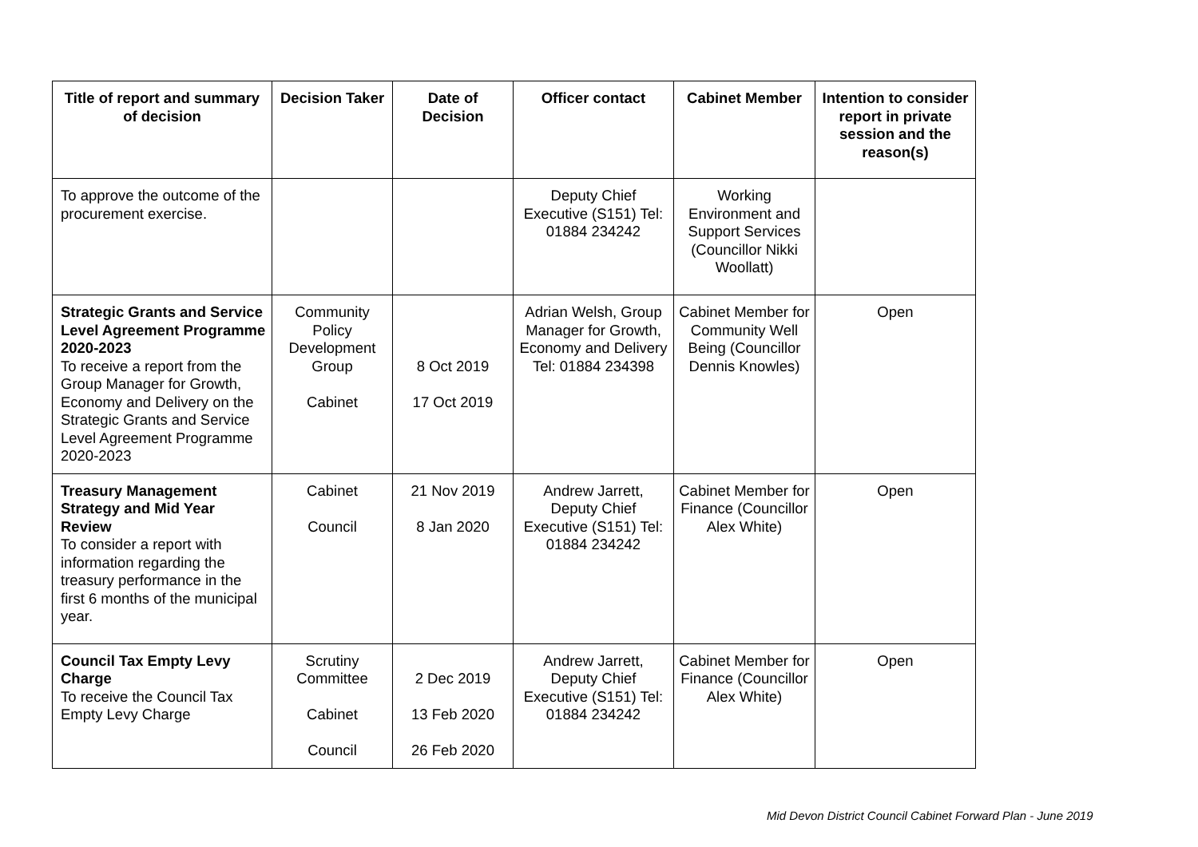| Title of report and summary of decision | Decision Taker | Date of Decision | Officer contact | Cabinet Member | Intention to consider report in private session and the reason(s) |
| --- | --- | --- | --- | --- | --- |
| To approve the outcome of the procurement exercise. | | | Deputy Chief Executive (S151) Tel: 01884 234242 | Working Environment and Support Services (Councillor Nikki Woollatt) | |
| Strategic Grants and Service Level Agreement Programme 2020-2023 To receive a report from the Group Manager for Growth, Economy and Delivery on the Strategic Grants and Service Level Agreement Programme 2020-2023 | Community Policy Development Group Cabinet | 8 Oct 2019 17 Oct 2019 | Adrian Welsh, Group Manager for Growth, Economy and Delivery Tel: 01884 234398 | Cabinet Member for Community Well Being (Councillor Dennis Knowles) | Open |
| Treasury Management Strategy and Mid Year Review To consider a report with information regarding the treasury performance in the first 6 months of the municipal year. | Cabinet Council | 21 Nov 2019 8 Jan 2020 | Andrew Jarrett, Deputy Chief Executive (S151) Tel: 01884 234242 | Cabinet Member for Finance (Councillor Alex White) | Open |
| Council Tax Empty Levy Charge To receive the Council Tax Empty Levy Charge | Scrutiny Committee Cabinet Council | 2 Dec 2019 13 Feb 2020 26 Feb 2020 | Andrew Jarrett, Deputy Chief Executive (S151) Tel: 01884 234242 | Cabinet Member for Finance (Councillor Alex White) | Open |
Mid Devon District Council Cabinet Forward Plan - June 2019